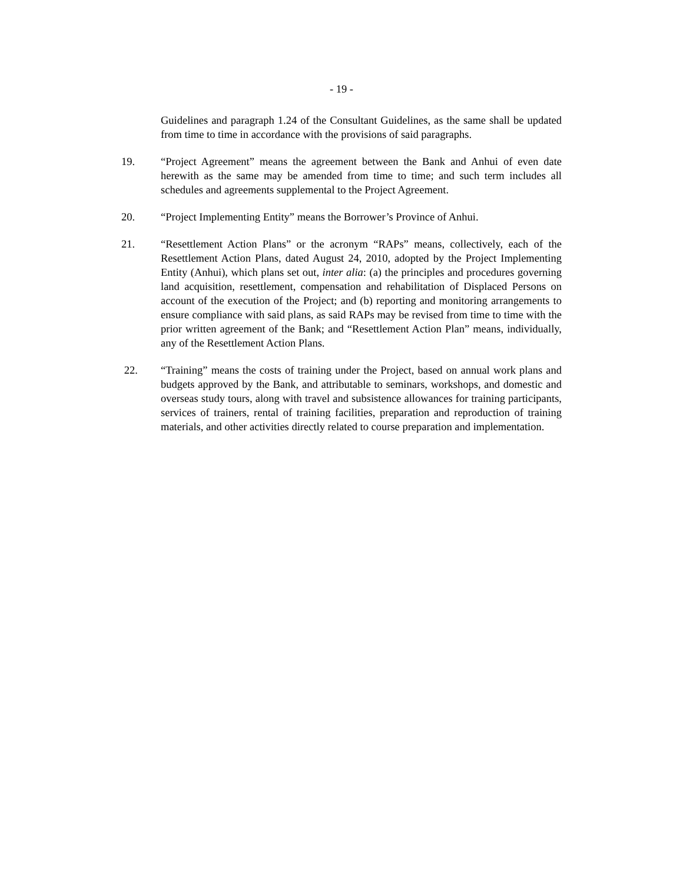- 19 -
Guidelines and paragraph 1.24 of the Consultant Guidelines, as the same shall be updated from time to time in accordance with the provisions of said paragraphs.
19. “Project Agreement” means the agreement between the Bank and Anhui of even date herewith as the same may be amended from time to time; and such term includes all schedules and agreements supplemental to the Project Agreement.
20. “Project Implementing Entity” means the Borrower’s Province of Anhui.
21. “Resettlement Action Plans” or the acronym “RAPs” means, collectively, each of the Resettlement Action Plans, dated August 24, 2010, adopted by the Project Implementing Entity (Anhui), which plans set out, inter alia: (a) the principles and procedures governing land acquisition, resettlement, compensation and rehabilitation of Displaced Persons on account of the execution of the Project; and (b) reporting and monitoring arrangements to ensure compliance with said plans, as said RAPs may be revised from time to time with the prior written agreement of the Bank; and “Resettlement Action Plan” means, individually, any of the Resettlement Action Plans.
22. “Training” means the costs of training under the Project, based on annual work plans and budgets approved by the Bank, and attributable to seminars, workshops, and domestic and overseas study tours, along with travel and subsistence allowances for training participants, services of trainers, rental of training facilities, preparation and reproduction of training materials, and other activities directly related to course preparation and implementation.